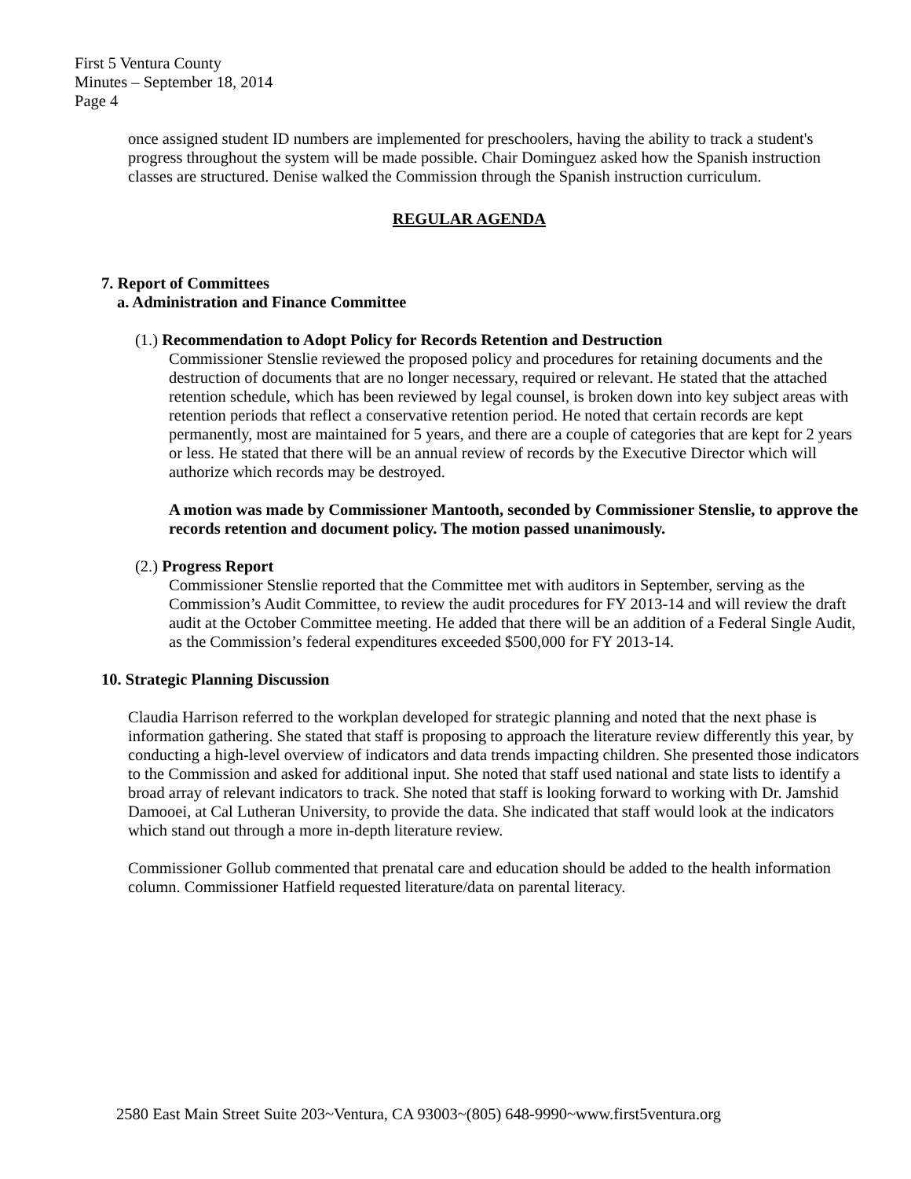First 5 Ventura County
Minutes – September 18, 2014
Page 4
once assigned student ID numbers are implemented for preschoolers, having the ability to track a student's progress throughout the system will be made possible. Chair Dominguez asked how the Spanish instruction classes are structured. Denise walked the Commission through the Spanish instruction curriculum.
REGULAR AGENDA
7. Report of Committees
a. Administration and Finance Committee
(1.) Recommendation to Adopt Policy for Records Retention and Destruction
Commissioner Stenslie reviewed the proposed policy and procedures for retaining documents and the destruction of documents that are no longer necessary, required or relevant. He stated that the attached retention schedule, which has been reviewed by legal counsel, is broken down into key subject areas with retention periods that reflect a conservative retention period. He noted that certain records are kept permanently, most are maintained for 5 years, and there are a couple of categories that are kept for 2 years or less. He stated that there will be an annual review of records by the Executive Director which will authorize which records may be destroyed.
A motion was made by Commissioner Mantooth, seconded by Commissioner Stenslie, to approve the records retention and document policy. The motion passed unanimously.
(2.) Progress Report
Commissioner Stenslie reported that the Committee met with auditors in September, serving as the Commission’s Audit Committee, to review the audit procedures for FY 2013-14 and will review the draft audit at the October Committee meeting. He added that there will be an addition of a Federal Single Audit, as the Commission’s federal expenditures exceeded $500,000 for FY 2013-14.
10. Strategic Planning Discussion
Claudia Harrison referred to the workplan developed for strategic planning and noted that the next phase is information gathering. She stated that staff is proposing to approach the literature review differently this year, by conducting a high-level overview of indicators and data trends impacting children. She presented those indicators to the Commission and asked for additional input. She noted that staff used national and state lists to identify a broad array of relevant indicators to track. She noted that staff is looking forward to working with Dr. Jamshid Damooei, at Cal Lutheran University, to provide the data. She indicated that staff would look at the indicators which stand out through a more in-depth literature review.
Commissioner Gollub commented that prenatal care and education should be added to the health information column. Commissioner Hatfield requested literature/data on parental literacy.
2580 East Main Street Suite 203~Ventura, CA 93003~(805) 648-9990~www.first5ventura.org